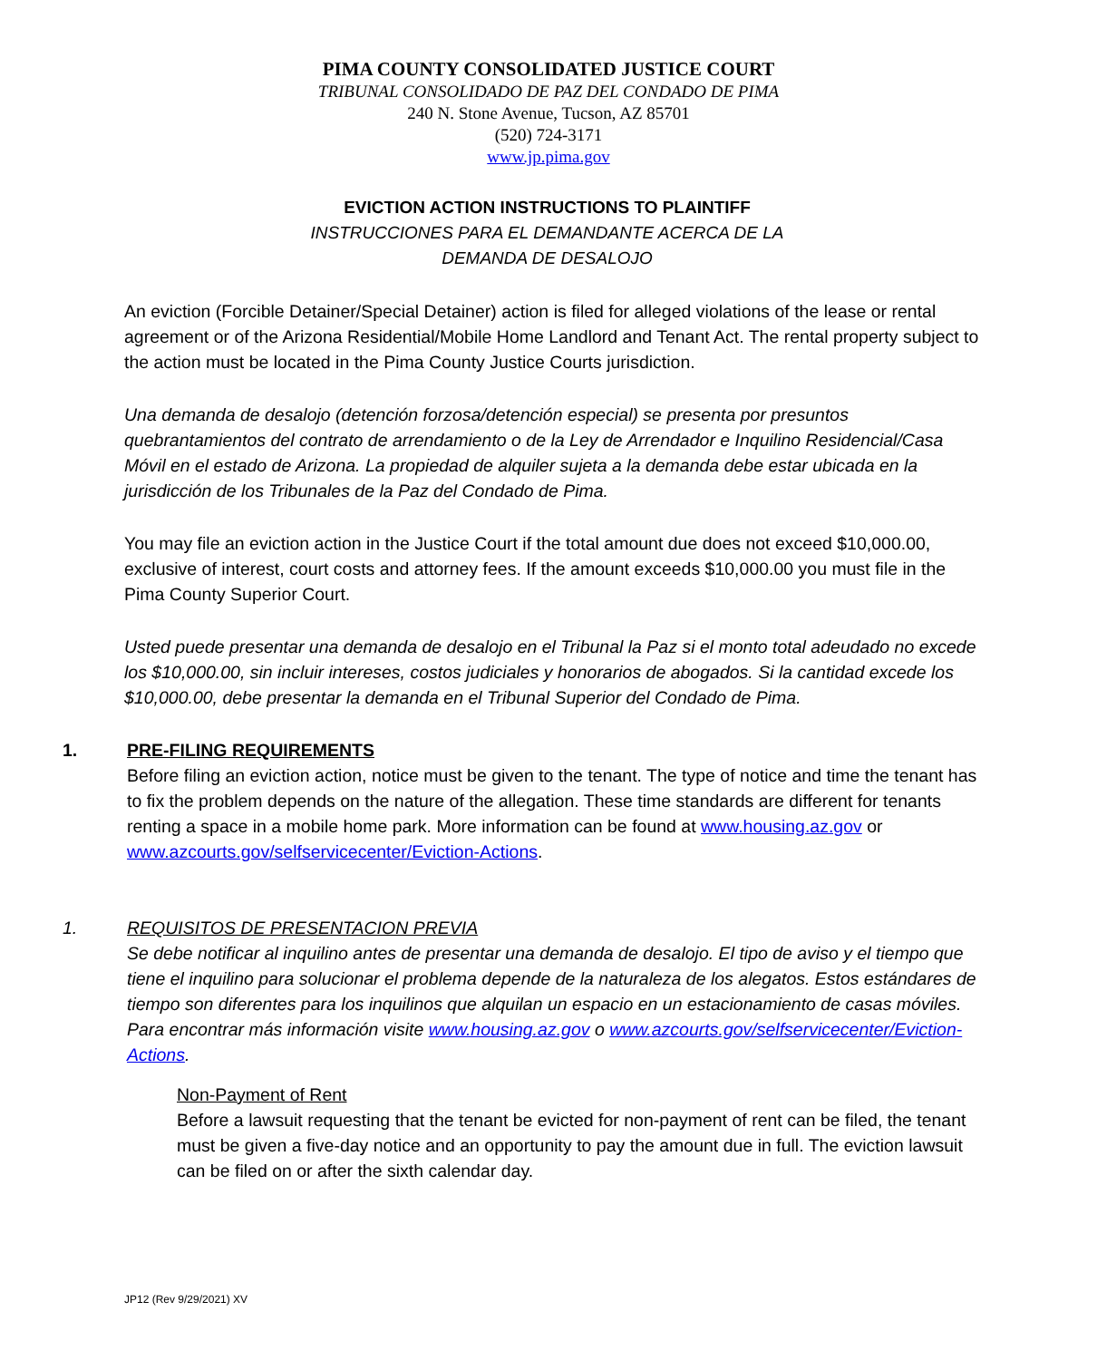PIMA COUNTY CONSOLIDATED JUSTICE COURT
TRIBUNAL CONSOLIDADO DE PAZ DEL CONDADO DE PIMA
240 N. Stone Avenue, Tucson, AZ 85701
(520) 724-3171
www.jp.pima.gov
EVICTION ACTION INSTRUCTIONS TO PLAINTIFF
INSTRUCCIONES PARA EL DEMANDANTE ACERCA DE LA
DEMANDA DE DESALOJO
An eviction (Forcible Detainer/Special Detainer) action is filed for alleged violations of the lease or rental agreement or of the Arizona Residential/Mobile Home Landlord and Tenant Act. The rental property subject to the action must be located in the Pima County Justice Courts jurisdiction.
Una demanda de desalojo (detención forzosa/detención especial) se presenta por presuntos quebrantamientos del contrato de arrendamiento o de la Ley de Arrendador e Inquilino Residencial/Casa Móvil en el estado de Arizona. La propiedad de alquiler sujeta a la demanda debe estar ubicada en la jurisdicción de los Tribunales de la Paz del Condado de Pima.
You may file an eviction action in the Justice Court if the total amount due does not exceed $10,000.00, exclusive of interest, court costs and attorney fees. If the amount exceeds $10,000.00 you must file in the Pima County Superior Court.
Usted puede presentar una demanda de desalojo en el Tribunal la Paz si el monto total adeudado no excede los $10,000.00, sin incluir intereses, costos judiciales y honorarios de abogados. Si la cantidad excede los $10,000.00, debe presentar la demanda en el Tribunal Superior del Condado de Pima.
1. PRE-FILING REQUIREMENTS
Before filing an eviction action, notice must be given to the tenant. The type of notice and time the tenant has to fix the problem depends on the nature of the allegation. These time standards are different for tenants renting a space in a mobile home park. More information can be found at www.housing.az.gov or www.azcourts.gov/selfservicecenter/Eviction-Actions.
1. REQUISITOS DE PRESENTACION PREVIA
Se debe notificar al inquilino antes de presentar una demanda de desalojo. El tipo de aviso y el tiempo que tiene el inquilino para solucionar el problema depende de la naturaleza de los alegatos. Estos estándares de tiempo son diferentes para los inquilinos que alquilan un espacio en un estacionamiento de casas móviles. Para encontrar más información visite www.housing.az.gov o www.azcourts.gov/selfservicecenter/Eviction-Actions.
Non-Payment of Rent
Before a lawsuit requesting that the tenant be evicted for non-payment of rent can be filed, the tenant must be given a five-day notice and an opportunity to pay the amount due in full. The eviction lawsuit can be filed on or after the sixth calendar day.
JP12 (Rev 9/29/2021) XV